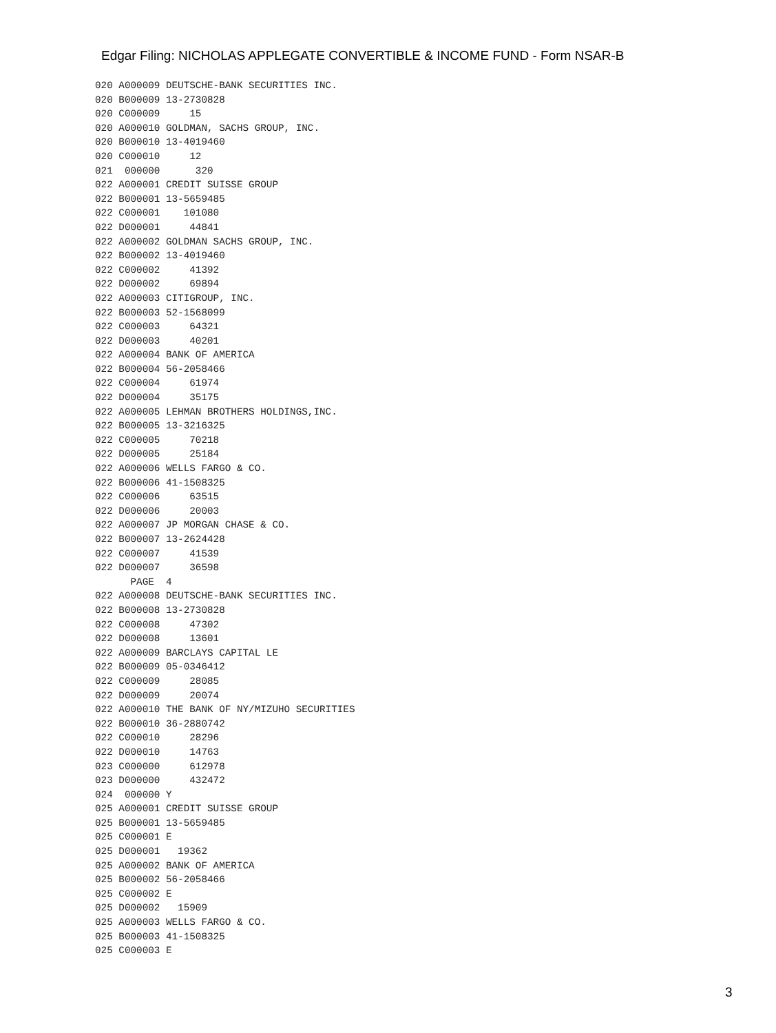Edgar Filing: NICHOLAS APPLEGATE CONVERTIBLE & INCOME FUND - Form NSAR-B
020 A000009 DEUTSCHE-BANK SECURITIES INC.
020 B000009 13-2730828
020 C000009     15
020 A000010 GOLDMAN, SACHS GROUP, INC.
020 B000010 13-4019460
020 C000010     12
021  000000      320
022 A000001 CREDIT SUISSE GROUP
022 B000001 13-5659485
022 C000001    101080
022 D000001     44841
022 A000002 GOLDMAN SACHS GROUP, INC.
022 B000002 13-4019460
022 C000002     41392
022 D000002     69894
022 A000003 CITIGROUP, INC.
022 B000003 52-1568099
022 C000003     64321
022 D000003     40201
022 A000004 BANK OF AMERICA
022 B000004 56-2058466
022 C000004     61974
022 D000004     35175
022 A000005 LEHMAN BROTHERS HOLDINGS,INC.
022 B000005 13-3216325
022 C000005     70218
022 D000005     25184
022 A000006 WELLS FARGO & CO.
022 B000006 41-1508325
022 C000006     63515
022 D000006     20003
022 A000007 JP MORGAN CHASE & CO.
022 B000007 13-2624428
022 C000007     41539
022 D000007     36598
      PAGE  4
022 A000008 DEUTSCHE-BANK SECURITIES INC.
022 B000008 13-2730828
022 C000008     47302
022 D000008     13601
022 A000009 BARCLAYS CAPITAL LE
022 B000009 05-0346412
022 C000009     28085
022 D000009     20074
022 A000010 THE BANK OF NY/MIZUHO SECURITIES
022 B000010 36-2880742
022 C000010     28296
022 D000010     14763
023 C000000     612978
023 D000000     432472
024  000000 Y
025 A000001 CREDIT SUISSE GROUP
025 B000001 13-5659485
025 C000001 E
025 D000001   19362
025 A000002 BANK OF AMERICA
025 B000002 56-2058466
025 C000002 E
025 D000002   15909
025 A000003 WELLS FARGO & CO.
025 B000003 41-1508325
025 C000003 E
3